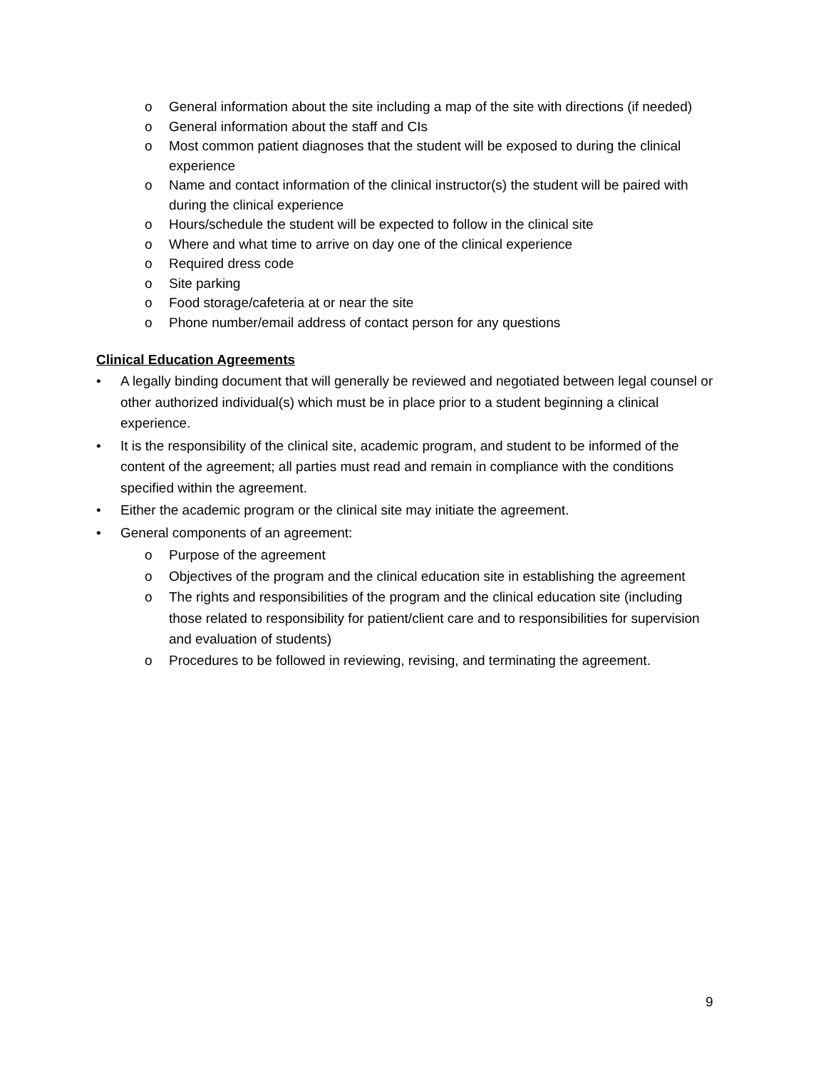o General information about the site including a map of the site with directions (if needed)
o General information about the staff and CIs
o Most common patient diagnoses that the student will be exposed to during the clinical experience
o Name and contact information of the clinical instructor(s) the student will be paired with during the clinical experience
o Hours/schedule the student will be expected to follow in the clinical site
o Where and what time to arrive on day one of the clinical experience
o Required dress code
o Site parking
o Food storage/cafeteria at or near the site
o Phone number/email address of contact person for any questions
Clinical Education Agreements
• A legally binding document that will generally be reviewed and negotiated between legal counsel or other authorized individual(s) which must be in place prior to a student beginning a clinical experience.
• It is the responsibility of the clinical site, academic program, and student to be informed of the content of the agreement; all parties must read and remain in compliance with the conditions specified within the agreement.
• Either the academic program or the clinical site may initiate the agreement.
• General components of an agreement:
o Purpose of the agreement
o Objectives of the program and the clinical education site in establishing the agreement
o The rights and responsibilities of the program and the clinical education site (including those related to responsibility for patient/client care and to responsibilities for supervision and evaluation of students)
o Procedures to be followed in reviewing, revising, and terminating the agreement.
9